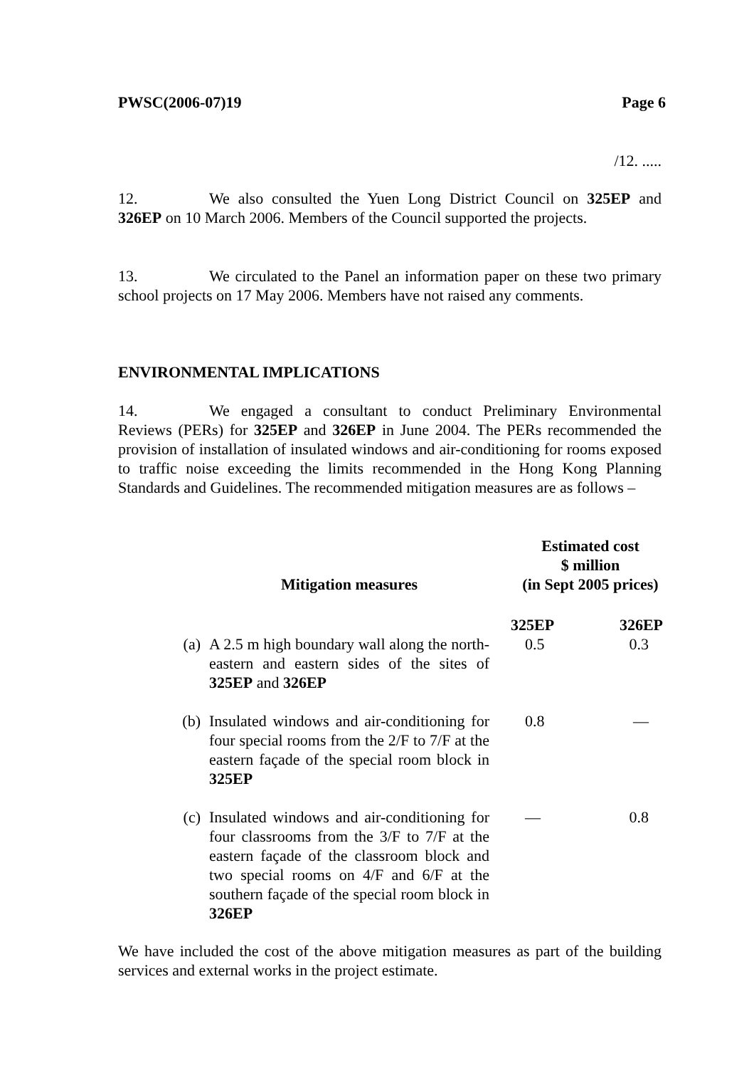PWSC(2006-07)19 Page 6
/12. .....
12. We also consulted the Yuen Long District Council on 325EP and 326EP on 10 March 2006. Members of the Council supported the projects.
13. We circulated to the Panel an information paper on these two primary school projects on 17 May 2006. Members have not raised any comments.
ENVIRONMENTAL IMPLICATIONS
14. We engaged a consultant to conduct Preliminary Environmental Reviews (PERs) for 325EP and 326EP in June 2004. The PERs recommended the provision of installation of insulated windows and air-conditioning for rooms exposed to traffic noise exceeding the limits recommended in the Hong Kong Planning Standards and Guidelines. The recommended mitigation measures are as follows –
| | Mitigation measures | Estimated cost $ million (in Sept 2005 prices) | |
| --- | --- | --- | --- |
| | | 325EP | 326EP |
| (a) | A 2.5 m high boundary wall along the north-eastern and eastern sides of the sites of 325EP and 326EP | 0.5 | 0.3 |
| (b) | Insulated windows and air-conditioning for four special rooms from the 2/F to 7/F at the eastern façade of the special room block in 325EP | 0.8 | — |
| (c) | Insulated windows and air-conditioning for four classrooms from the 3/F to 7/F at the eastern façade of the classroom block and two special rooms on 4/F and 6/F at the southern façade of the special room block in 326EP | — | 0.8 |
We have included the cost of the above mitigation measures as part of the building services and external works in the project estimate.